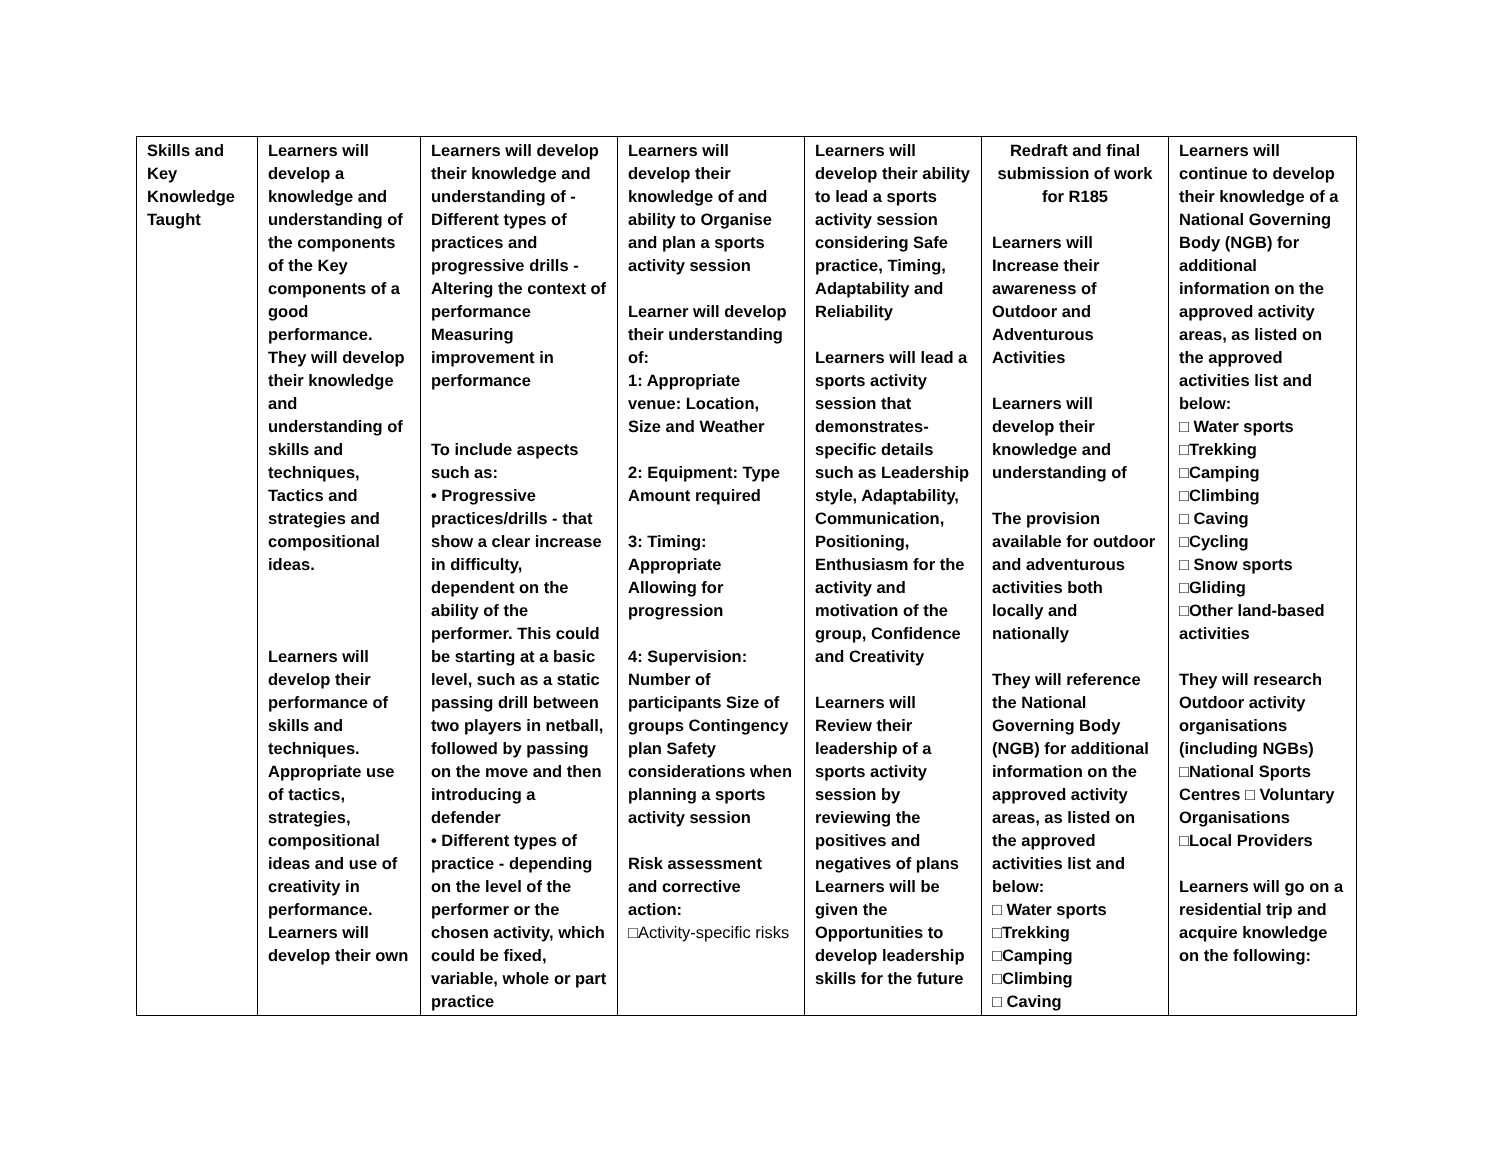| Skills and Key Knowledge Taught | Learners will develop a knowledge and understanding of the components of the Key components of a good performance. They will develop their knowledge and understanding of skills and techniques, Tactics and strategies and compositional ideas. Learners will develop their performance of skills and techniques. Appropriate use of tactics, strategies, compositional ideas and use of creativity in performance. Learners will develop their own | Learners will develop their knowledge and understanding of -Different types of practices and progressive drills -Altering the context of performance Measuring improvement in performance To include aspects such as: • Progressive practices/drills - that show a clear increase in difficulty, dependent on the ability of the performer. This could be starting at a basic level, such as a static passing drill between two players in netball, followed by passing on the move and then introducing a defender • Different types of practice - depending on the level of the performer or the chosen activity, which could be fixed, variable, whole or part practice | Learners will develop their knowledge of and ability to Organise and plan a sports activity session Learner will develop their understanding of: 1: Appropriate venue: Location, Size and Weather 2: Equipment: Type Amount required 3: Timing: Appropriate Allowing for progression 4: Supervision: Number of participants Size of groups Contingency plan Safety considerations when planning a sports activity session Risk assessment and corrective action: □Activity-specific risks | Learners will develop their ability to lead a sports activity session considering Safe practice, Timing, Adaptability and Reliability Learners will lead a sports activity session that demonstrates- specific details such as Leadership style, Adaptability, Communication, Positioning, Enthusiasm for the activity and motivation of the group, Confidence and Creativity Learners will Review their leadership of a sports activity session by reviewing the positives and negatives of plans Learners will be given the Opportunities to develop leadership skills for the future | Redraft and final submission of work for R185 Learners will Increase their awareness of Outdoor and Adventurous Activities Learners will develop their knowledge and understanding of The provision available for outdoor and adventurous activities both locally and nationally They will reference the National Governing Body (NGB) for additional information on the approved activity areas, as listed on the approved activities list and below: □ Water sports □Trekking □Camping □Climbing □ Caving | Learners will continue to develop their knowledge of a National Governing Body (NGB) for additional information on the approved activity areas, as listed on the approved activities list and below: □ Water sports □Trekking □Camping □Climbing □ Caving □Cycling □ Snow sports □Gliding □Other land-based activities They will research Outdoor activity organisations (including NGBs) □National Sports Centres □ Voluntary Organisations □Local Providers Learners will go on a residential trip and acquire knowledge on the following: |